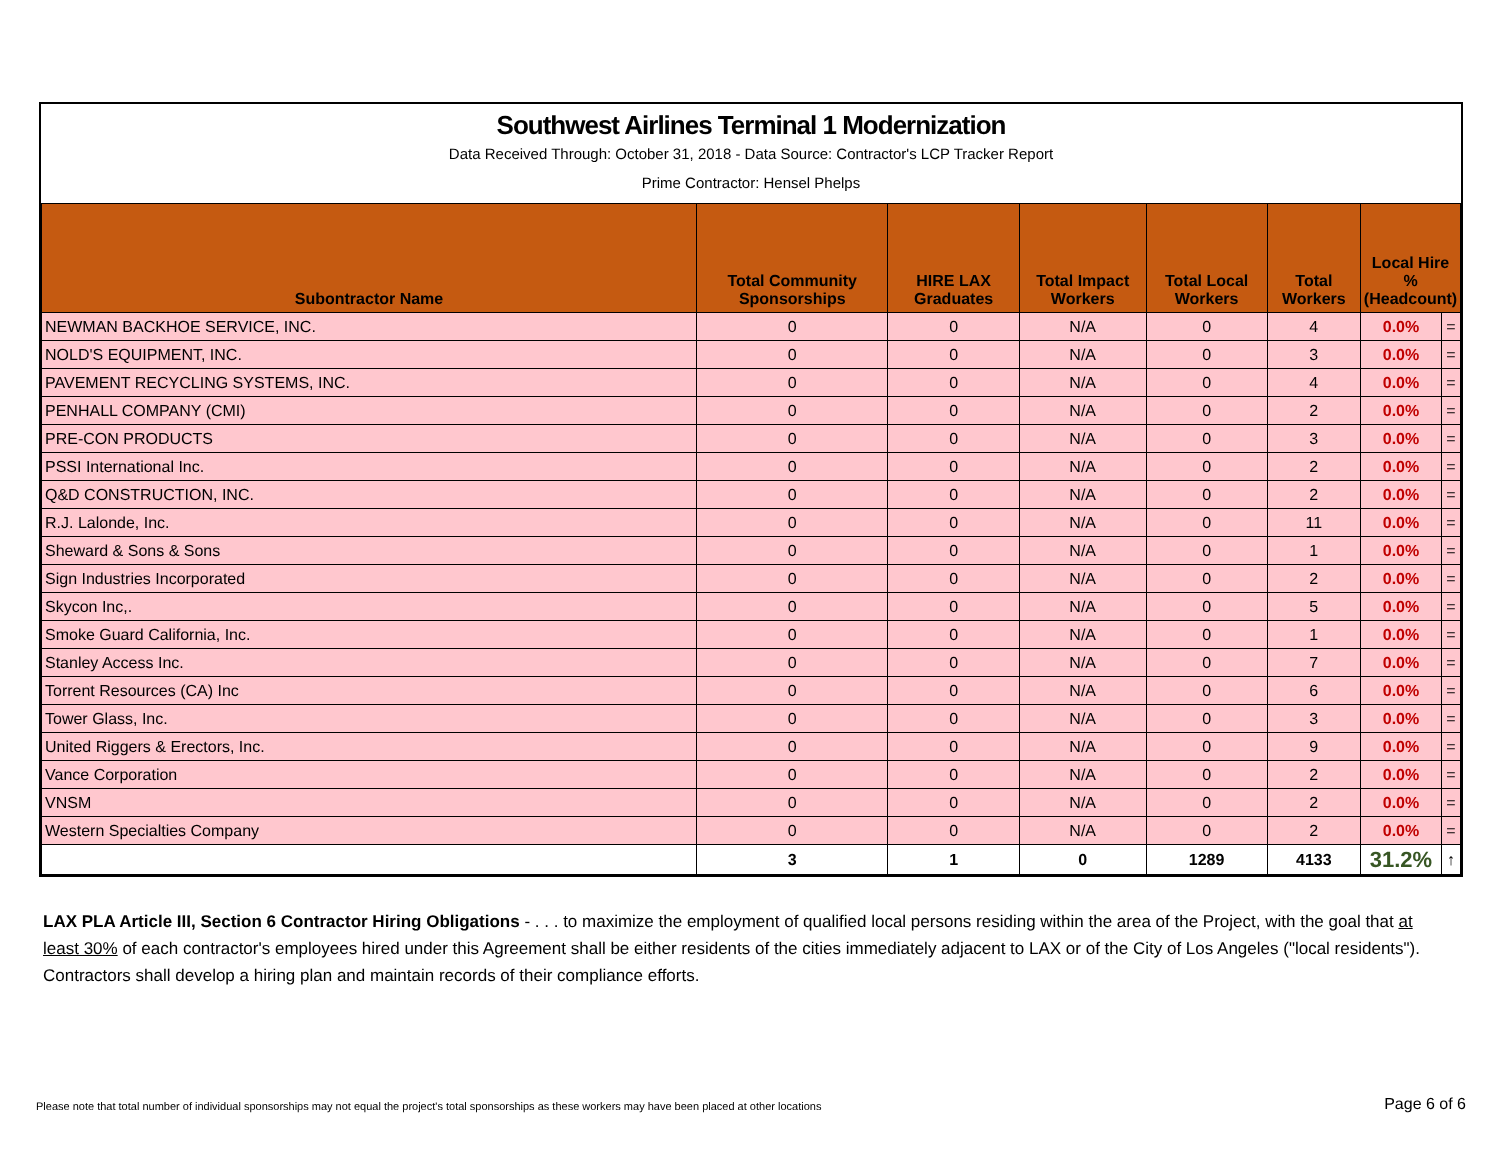Southwest Airlines Terminal 1 Modernization
Data Received Through: October 31, 2018 - Data Source: Contractor's LCP Tracker Report
Prime Contractor: Hensel Phelps
| Subontractor Name | Total Community Sponsorships | HIRE LAX Graduates | Total Impact Workers | Total Local Workers | Total Workers | Local Hire % (Headcount) | |
| --- | --- | --- | --- | --- | --- | --- | --- |
| NEWMAN BACKHOE SERVICE, INC. | 0 | 0 | N/A | 0 | 4 | 0.0% | = |
| NOLD'S EQUIPMENT, INC. | 0 | 0 | N/A | 0 | 3 | 0.0% | = |
| PAVEMENT RECYCLING SYSTEMS, INC. | 0 | 0 | N/A | 0 | 4 | 0.0% | = |
| PENHALL COMPANY (CMI) | 0 | 0 | N/A | 0 | 2 | 0.0% | = |
| PRE-CON PRODUCTS | 0 | 0 | N/A | 0 | 3 | 0.0% | = |
| PSSI International Inc. | 0 | 0 | N/A | 0 | 2 | 0.0% | = |
| Q&D CONSTRUCTION, INC. | 0 | 0 | N/A | 0 | 2 | 0.0% | = |
| R.J. Lalonde, Inc. | 0 | 0 | N/A | 0 | 11 | 0.0% | = |
| Sheward & Sons & Sons | 0 | 0 | N/A | 0 | 1 | 0.0% | = |
| Sign Industries Incorporated | 0 | 0 | N/A | 0 | 2 | 0.0% | = |
| Skycon Inc,. | 0 | 0 | N/A | 0 | 5 | 0.0% | = |
| Smoke Guard California, Inc. | 0 | 0 | N/A | 0 | 1 | 0.0% | = |
| Stanley Access Inc. | 0 | 0 | N/A | 0 | 7 | 0.0% | = |
| Torrent Resources (CA) Inc | 0 | 0 | N/A | 0 | 6 | 0.0% | = |
| Tower Glass, Inc. | 0 | 0 | N/A | 0 | 3 | 0.0% | = |
| United Riggers & Erectors, Inc. | 0 | 0 | N/A | 0 | 9 | 0.0% | = |
| Vance Corporation | 0 | 0 | N/A | 0 | 2 | 0.0% | = |
| VNSM | 0 | 0 | N/A | 0 | 2 | 0.0% | = |
| Western Specialties Company | 0 | 0 | N/A | 0 | 2 | 0.0% | = |
| | 3 | 1 | 0 | 1289 | 4133 | 31.2% | ↑ |
LAX PLA Article III, Section 6 Contractor Hiring Obligations - . . . to maximize the employment of qualified local persons residing within the area of the Project, with the goal that at least 30% of each contractor's employees hired under this Agreement shall be either residents of the cities immediately adjacent to LAX or of the City of Los Angeles ("local residents"). Contractors shall develop a hiring plan and maintain records of their compliance efforts.
Please note that total number of individual sponsorships may not equal the project's total sponsorships as these workers may have been placed at other locations
Page 6 of 6